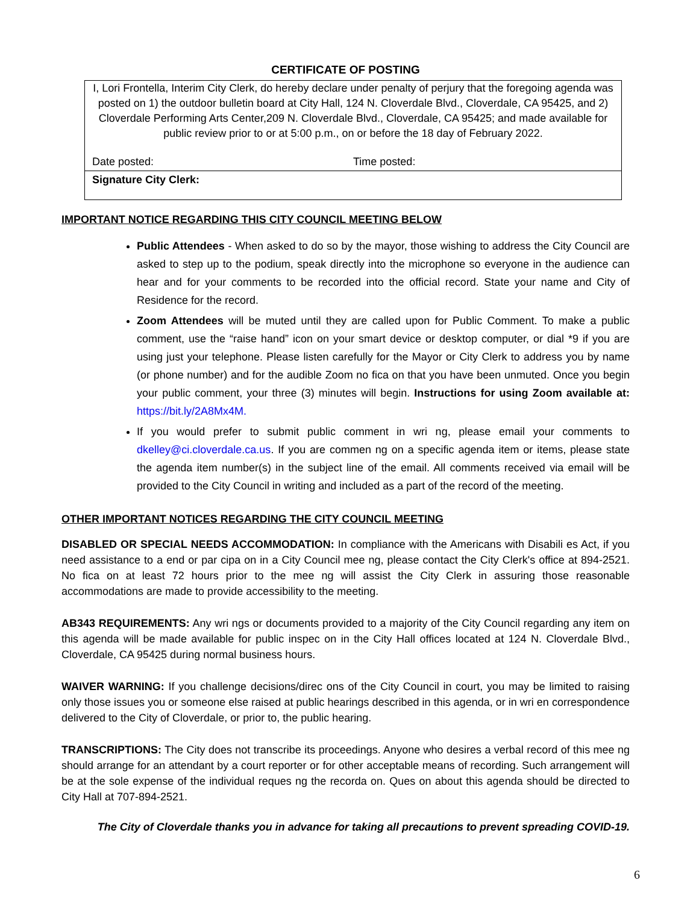CERTIFICATE OF POSTING
I, Lori Frontella, Interim City Clerk, do hereby declare under penalty of perjury that the foregoing agenda was posted on 1) the outdoor bulletin board at City Hall, 124 N. Cloverdale Blvd., Cloverdale, CA 95425, and 2) Cloverdale Performing Arts Center,209 N. Cloverdale Blvd., Cloverdale, CA 95425; and made available for public review prior to or at 5:00 p.m., on or before the 18 day of February 2022.
Date posted: Time posted:
Signature City Clerk:
IMPORTANT NOTICE REGARDING THIS CITY COUNCIL MEETING BELOW
Public Attendees - When asked to do so by the mayor, those wishing to address the City Council are asked to step up to the podium, speak directly into the microphone so everyone in the audience can hear and for your comments to be recorded into the official record. State your name and City of Residence for the record.
Zoom Attendees will be muted until they are called upon for Public Comment. To make a public comment, use the “raise hand” icon on your smart device or desktop computer, or dial *9 if you are using just your telephone. Please listen carefully for the Mayor or City Clerk to address you by name (or phone number) and for the audible Zoom no fica on that you have been unmuted. Once you begin your public comment, your three (3) minutes will begin. Instructions for using Zoom available at: https://bit.ly/2A8Mx4M.
If you would prefer to submit public comment in wri ng, please email your comments to dkelley@ci.cloverdale.ca.us. If you are commen ng on a specific agenda item or items, please state the agenda item number(s) in the subject line of the email. All comments received via email will be provided to the City Council in writing and included as a part of the record of the meeting.
OTHER IMPORTANT NOTICES REGARDING THE CITY COUNCIL MEETING
DISABLED OR SPECIAL NEEDS ACCOMMODATION: In compliance with the Americans with Disabili es Act, if you need assistance to a end or par cipa on in a City Council mee ng, please contact the City Clerk's office at 894-2521. No fica on at least 72 hours prior to the mee ng will assist the City Clerk in assuring those reasonable accommodations are made to provide accessibility to the meeting.
AB343 REQUIREMENTS: Any wri ngs or documents provided to a majority of the City Council regarding any item on this agenda will be made available for public inspec on in the City Hall offices located at 124 N. Cloverdale Blvd., Cloverdale, CA 95425 during normal business hours.
WAIVER WARNING: If you challenge decisions/direc ons of the City Council in court, you may be limited to raising only those issues you or someone else raised at public hearings described in this agenda, or in wri en correspondence delivered to the City of Cloverdale, or prior to, the public hearing.
TRANSCRIPTIONS: The City does not transcribe its proceedings. Anyone who desires a verbal record of this mee ng should arrange for an attendant by a court reporter or for other acceptable means of recording. Such arrangement will be at the sole expense of the individual reques ng the recorda on. Ques on about this agenda should be directed to City Hall at 707-894-2521.
The City of Cloverdale thanks you in advance for taking all precautions to prevent spreading COVID-19.
6